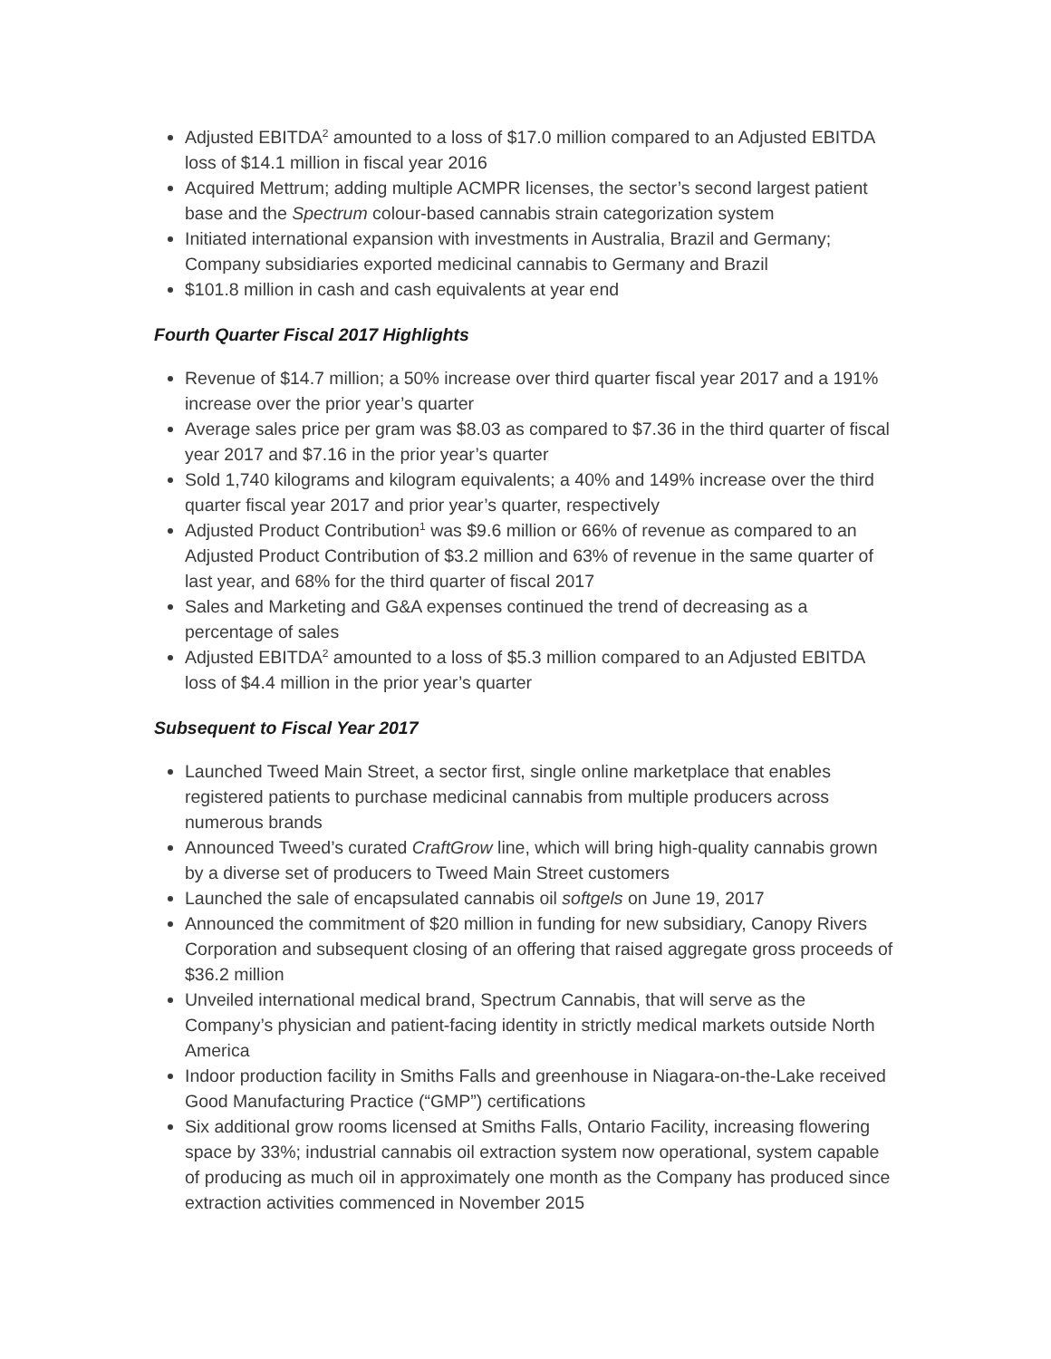Adjusted EBITDA<sup>2</sup> amounted to a loss of $17.0 million compared to an Adjusted EBITDA loss of $14.1 million in fiscal year 2016
Acquired Mettrum; adding multiple ACMPR licenses, the sector’s second largest patient base and the Spectrum colour-based cannabis strain categorization system
Initiated international expansion with investments in Australia, Brazil and Germany; Company subsidiaries exported medicinal cannabis to Germany and Brazil
$101.8 million in cash and cash equivalents at year end
Fourth Quarter Fiscal 2017 Highlights
Revenue of $14.7 million; a 50% increase over third quarter fiscal year 2017 and a 191% increase over the prior year’s quarter
Average sales price per gram was $8.03 as compared to $7.36 in the third quarter of fiscal year 2017 and $7.16 in the prior year’s quarter
Sold 1,740 kilograms and kilogram equivalents; a 40% and 149% increase over the third quarter fiscal year 2017 and prior year’s quarter, respectively
Adjusted Product Contribution<sup>1</sup> was $9.6 million or 66% of revenue as compared to an Adjusted Product Contribution of $3.2 million and 63% of revenue in the same quarter of last year, and 68% for the third quarter of fiscal 2017
Sales and Marketing and G&A expenses continued the trend of decreasing as a percentage of sales
Adjusted EBITDA<sup>2</sup> amounted to a loss of $5.3 million compared to an Adjusted EBITDA loss of $4.4 million in the prior year’s quarter
Subsequent to Fiscal Year 2017
Launched Tweed Main Street, a sector first, single online marketplace that enables registered patients to purchase medicinal cannabis from multiple producers across numerous brands
Announced Tweed’s curated CraftGrow line, which will bring high-quality cannabis grown by a diverse set of producers to Tweed Main Street customers
Launched the sale of encapsulated cannabis oil softgels on June 19, 2017
Announced the commitment of $20 million in funding for new subsidiary, Canopy Rivers Corporation and subsequent closing of an offering that raised aggregate gross proceeds of $36.2 million
Unveiled international medical brand, Spectrum Cannabis, that will serve as the Company’s physician and patient-facing identity in strictly medical markets outside North America
Indoor production facility in Smiths Falls and greenhouse in Niagara-on-the-Lake received Good Manufacturing Practice (“GMP”) certifications
Six additional grow rooms licensed at Smiths Falls, Ontario Facility, increasing flowering space by 33%; industrial cannabis oil extraction system now operational, system capable of producing as much oil in approximately one month as the Company has produced since extraction activities commenced in November 2015